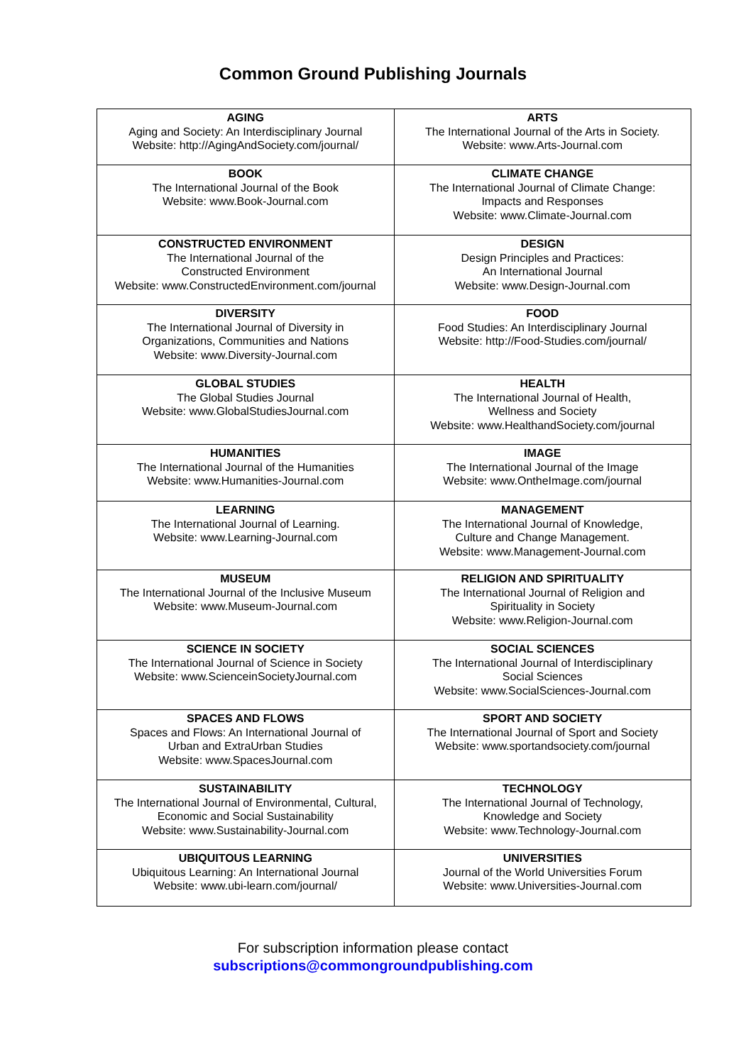Common Ground Publishing Journals
| AGING Aging and Society: An Interdisciplinary Journal Website: http://AgingAndSociety.com/journal/ | ARTS The International Journal of the Arts in Society. Website: www.Arts-Journal.com |
| BOOK The International Journal of the Book Website: www.Book-Journal.com | CLIMATE CHANGE The International Journal of Climate Change: Impacts and Responses Website: www.Climate-Journal.com |
| CONSTRUCTED ENVIRONMENT The International Journal of the Constructed Environment Website: www.ConstructedEnvironment.com/journal | DESIGN Design Principles and Practices: An International Journal Website: www.Design-Journal.com |
| DIVERSITY The International Journal of Diversity in Organizations, Communities and Nations Website: www.Diversity-Journal.com | FOOD Food Studies: An Interdisciplinary Journal Website: http://Food-Studies.com/journal/ |
| GLOBAL STUDIES The Global Studies Journal Website: www.GlobalStudiesJournal.com | HEALTH The International Journal of Health, Wellness and Society Website: www.HealthandSociety.com/journal |
| HUMANITIES The International Journal of the Humanities Website: www.Humanities-Journal.com | IMAGE The International Journal of the Image Website: www.OntheImage.com/journal |
| LEARNING The International Journal of Learning. Website: www.Learning-Journal.com | MANAGEMENT The International Journal of Knowledge, Culture and Change Management. Website: www.Management-Journal.com |
| MUSEUM The International Journal of the Inclusive Museum Website: www.Museum-Journal.com | RELIGION AND SPIRITUALITY The International Journal of Religion and Spirituality in Society Website: www.Religion-Journal.com |
| SCIENCE IN SOCIETY The International Journal of Science in Society Website: www.ScienceinSocietyJournal.com | SOCIAL SCIENCES The International Journal of Interdisciplinary Social Sciences Website: www.SocialSciences-Journal.com |
| SPACES AND FLOWS Spaces and Flows: An International Journal of Urban and ExtraUrban Studies Website: www.SpacesJournal.com | SPORT AND SOCIETY The International Journal of Sport and Society Website: www.sportandsociety.com/journal |
| SUSTAINABILITY The International Journal of Environmental, Cultural, Economic and Social Sustainability Website: www.Sustainability-Journal.com | TECHNOLOGY The International Journal of Technology, Knowledge and Society Website: www.Technology-Journal.com |
| UBIQUITOUS LEARNING Ubiquitous Learning: An International Journal Website: www.ubi-learn.com/journal/ | UNIVERSITIES Journal of the World Universities Forum Website: www.Universities-Journal.com |
For subscription information please contact
subscriptions@commongroundpublishing.com